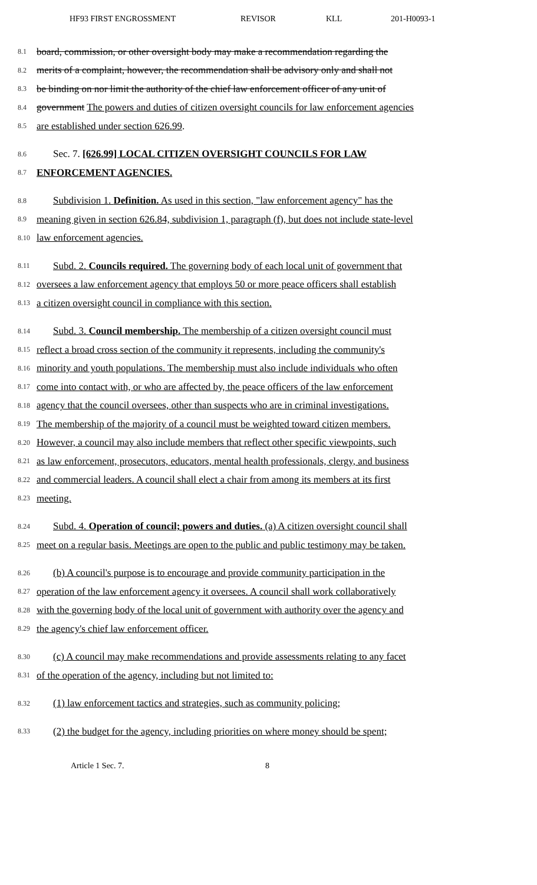HF93 FIRST ENGROSSMENT REVISOR KLL 201-H0093-1
8.1 board, commission, or other oversight body may make a recommendation regarding the
8.2 merits of a complaint, however, the recommendation shall be advisory only and shall not
8.3 be binding on nor limit the authority of the chief law enforcement officer of any unit of
8.4 government The powers and duties of citizen oversight councils for law enforcement agencies
8.5 are established under section 626.99.
8.6 Sec. 7. [626.99] LOCAL CITIZEN OVERSIGHT COUNCILS FOR LAW
8.7 ENFORCEMENT AGENCIES.
8.8 Subdivision 1. Definition. As used in this section, "law enforcement agency" has the
8.9 meaning given in section 626.84, subdivision 1, paragraph (f), but does not include state-level
8.10 law enforcement agencies.
8.11 Subd. 2. Councils required. The governing body of each local unit of government that
8.12 oversees a law enforcement agency that employs 50 or more peace officers shall establish
8.13 a citizen oversight council in compliance with this section.
8.14 Subd. 3. Council membership. The membership of a citizen oversight council must
8.15 reflect a broad cross section of the community it represents, including the community's
8.16 minority and youth populations. The membership must also include individuals who often
8.17 come into contact with, or who are affected by, the peace officers of the law enforcement
8.18 agency that the council oversees, other than suspects who are in criminal investigations.
8.19 The membership of the majority of a council must be weighted toward citizen members.
8.20 However, a council may also include members that reflect other specific viewpoints, such
8.21 as law enforcement, prosecutors, educators, mental health professionals, clergy, and business
8.22 and commercial leaders. A council shall elect a chair from among its members at its first
8.23 meeting.
8.24 Subd. 4. Operation of council; powers and duties. (a) A citizen oversight council shall
8.25 meet on a regular basis. Meetings are open to the public and public testimony may be taken.
8.26 (b) A council's purpose is to encourage and provide community participation in the
8.27 operation of the law enforcement agency it oversees. A council shall work collaboratively
8.28 with the governing body of the local unit of government with authority over the agency and
8.29 the agency's chief law enforcement officer.
8.30 (c) A council may make recommendations and provide assessments relating to any facet
8.31 of the operation of the agency, including but not limited to:
8.32 (1) law enforcement tactics and strategies, such as community policing;
8.33 (2) the budget for the agency, including priorities on where money should be spent;
Article 1 Sec. 7. 8